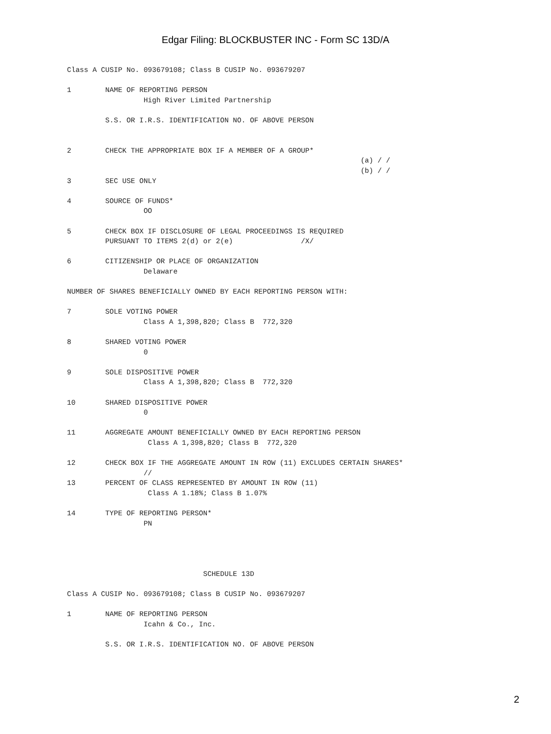Edgar Filing: BLOCKBUSTER INC - Form SC 13D/A
Class A CUSIP No. 093679108; Class B CUSIP No. 093679207

1        NAME OF REPORTING PERSON
                  High River Limited Partnership

         S.S. OR I.R.S. IDENTIFICATION NO. OF ABOVE PERSON


2        CHECK THE APPROPRIATE BOX IF A MEMBER OF A GROUP*
                                                                     (a) / /
                                                                     (b) / /
3        SEC USE ONLY

4        SOURCE OF FUNDS*
                  OO

5        CHECK BOX IF DISCLOSURE OF LEGAL PROCEEDINGS IS REQUIRED
         PURSUANT TO ITEMS 2(d) or 2(e)                /X/

6        CITIZENSHIP OR PLACE OF ORGANIZATION
                  Delaware

NUMBER OF SHARES BENEFICIALLY OWNED BY EACH REPORTING PERSON WITH:

7        SOLE VOTING POWER
                  Class A 1,398,820; Class B  772,320

8        SHARED VOTING POWER
                  0

9        SOLE DISPOSITIVE POWER
                  Class A 1,398,820; Class B  772,320

10       SHARED DISPOSITIVE POWER
                  0

11       AGGREGATE AMOUNT BENEFICIALLY OWNED BY EACH REPORTING PERSON
                   Class A 1,398,820; Class B  772,320

12       CHECK BOX IF THE AGGREGATE AMOUNT IN ROW (11) EXCLUDES CERTAIN SHARES*
                  //
13       PERCENT OF CLASS REPRESENTED BY AMOUNT IN ROW (11)
                   Class A 1.18%; Class B 1.07%

14       TYPE OF REPORTING PERSON*
                  PN




                                SCHEDULE 13D

Class A CUSIP No. 093679108; Class B CUSIP No. 093679207

1        NAME OF REPORTING PERSON
                  Icahn & Co., Inc.

         S.S. OR I.R.S. IDENTIFICATION NO. OF ABOVE PERSON
2